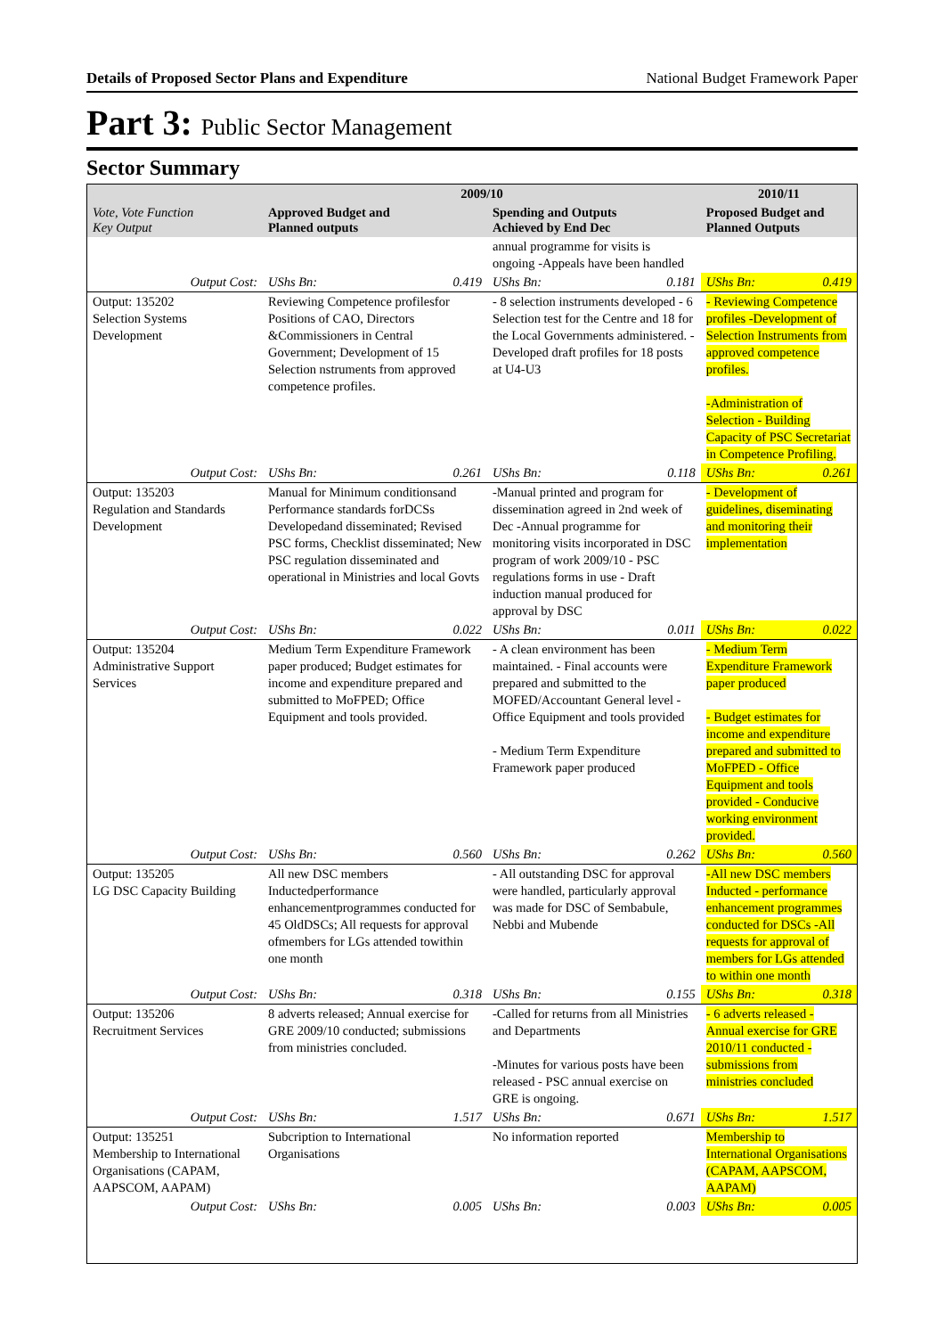Details of Proposed Sector Plans and Expenditure National Budget Framework Paper
Part 3: Public Sector Management
Sector Summary
| Vote, Vote Function Key Output | 2009/10 | | | | 2010/11 | |
| --- | --- | --- | --- | --- | --- | --- |
| | Approved Budget and Planned outputs | | Spending and Outputs Achieved by End Dec | | Proposed Budget and Planned Outputs | |
| | | | annual programme for visits is ongoing -Appeals have been handled | | | |
| Output Cost: | UShs Bn: | 0.419 | UShs Bn: | 0.181 | UShs Bn: | 0.419 |
| Output: 135202 Selection Systems Development | Reviewing Competence profilesfor Positions of CAO, Directors &Commissioners in Central Government; Development of 15 Selection nstruments from approved competence profiles. | | - 8 selection instruments developed - 6 Selection test for the Centre and 18 for the Local Governments administered. - Developed draft profiles for 18 posts at U4-U3 | | - Reviewing Competence profiles -Development of Selection Instruments from approved competence profiles. -Administration of Selection - Building Capacity of PSC Secretariat in Competence Profiling. | |
| Output Cost: | UShs Bn: | 0.261 | UShs Bn: | 0.118 | UShs Bn: | 0.261 |
| Output: 135203 Regulation and Standards Development | Manual for Minimum conditionsand Performance standards forDCSs Developedand disseminated; Revised PSC forms, Checklist disseminated; New PSC regulation disseminated and operational in Ministries and local Govts | | -Manual printed and program for dissemination agreed in 2nd week of Dec -Annual programme for monitoring visits incorporated in DSC program of work 2009/10 - PSC regulations forms in use - Draft induction manual produced for approval by DSC | | - Development of guidelines, diseminating and monitoring their implementation | |
| Output Cost: | UShs Bn: | 0.022 | UShs Bn: | 0.011 | UShs Bn: | 0.022 |
| Output: 135204 Administrative Support Services | Medium Term Expenditure Framework paper produced; Budget estimates for income and expenditure prepared and submitted to MoFPED; Office Equipment and tools provided. | | - A clean environment has been maintained. - Final accounts were prepared and submitted to the MOFED/Accountant General level - Office Equipment and tools provided - Medium Term Expenditure Framework paper produced | | - Medium Term Expenditure Framework paper produced - Budget estimates for income and expenditure prepared and submitted to MoFPED - Office Equipment and tools provided - Conducive working environment provided. | |
| Output Cost: | UShs Bn: | 0.560 | UShs Bn: | 0.262 | UShs Bn: | 0.560 |
| Output: 135205 LG DSC Capacity Building | All new DSC members Inductedperformance enhancementprogrammes conducted for 45 OldDSCs; All requests for approval ofmembers for LGs attended towithin one month | | - All outstanding DSC for approval were handled, particularly approval was made for DSC of Sembabule, Nebbi and Mubende | | -All new DSC members Inducted - performance enhancement programmes conducted for DSCs -All requests for approval of members for LGs attended to within one month | |
| Output Cost: | UShs Bn: | 0.318 | UShs Bn: | 0.155 | UShs Bn: | 0.318 |
| Output: 135206 Recruitment Services | 8 adverts released; Annual exercise for GRE 2009/10 conducted; submissions from ministries concluded. | | -Called for returns from all Ministries and Departments -Minutes for various posts have been released - PSC annual exercise on GRE is ongoing. | | - 6 adverts released - Annual exercise for GRE 2010/11 conducted - submissions from ministries concluded | |
| Output Cost: | UShs Bn: | 1.517 | UShs Bn: | 0.671 | UShs Bn: | 1.517 |
| Output: 135251 Membership to International Organisations (CAPAM, AAPSCOM, AAPAM) | Subcription to International Organisations | | No information reported | | Membership to International Organisations (CAPAM, AAPSCOM, AAPAM) | |
| Output Cost: | UShs Bn: | 0.005 | UShs Bn: | 0.003 | UShs Bn: | 0.005 |